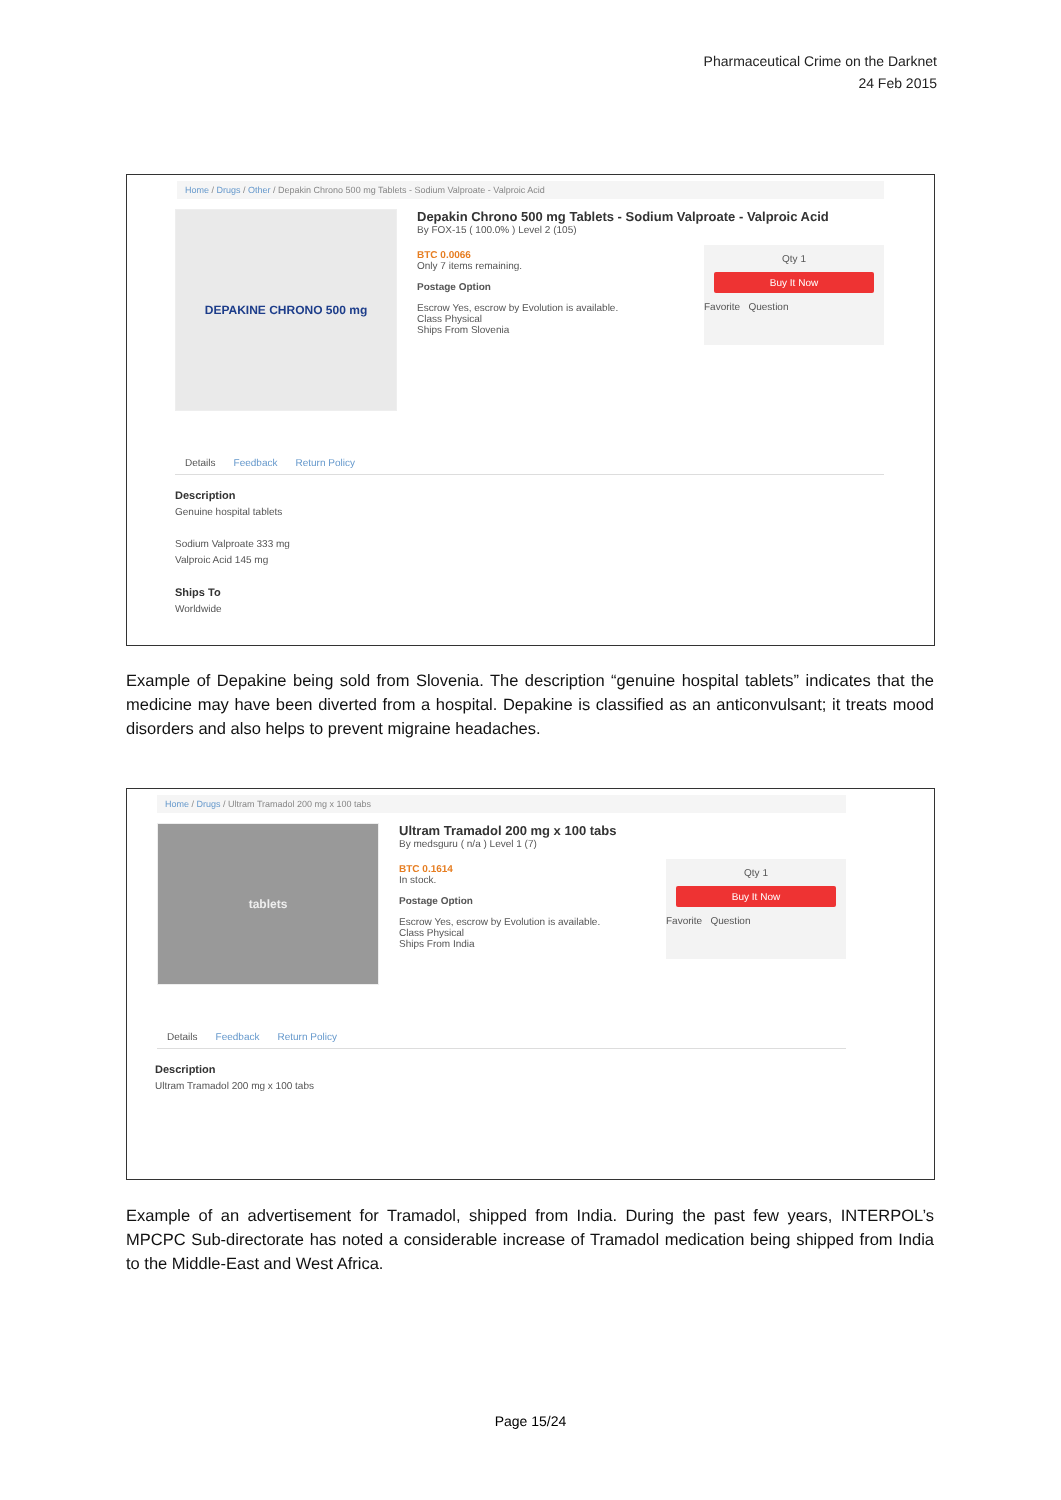Pharmaceutical Crime on the Darknet
24 Feb 2015
Home / Drugs / Other / Depakin Chrono 500 mg Tablets - Sodium Valproate - Valproic Acid
DEPAKINE CHRONO 500 mg
Depakin Chrono 500 mg Tablets - Sodium Valproate - Valproic Acid
By FOX-15 ( 100.0% ) Level 2 (105)
BTC 0.0066
Only 7 items remaining.
Postage Option
Escrow Yes, escrow by Evolution is available.
Class Physical
Ships From Slovenia
Qty 1
Buy It Now
Favorite Question
Details Feedback Return Policy
Description
Genuine hospital tablets
Sodium Valproate 333 mg
Valproic Acid 145 mg
Ships To
Worldwide
Example of Depakine being sold from Slovenia. The description “genuine hospital tablets” indicates that the medicine may have been diverted from a hospital. Depakine is classified as an anticonvulsant; it treats mood disorders and also helps to prevent migraine headaches.
Home / Drugs / Ultram Tramadol 200 mg x 100 tabs
tablets
Ultram Tramadol 200 mg x 100 tabs
By medsguru ( n/a ) Level 1 (7)
BTC 0.1614
In stock.
Postage Option
Escrow Yes, escrow by Evolution is available.
Class Physical
Ships From India
Qty 1
Buy It Now
Favorite Question
Details Feedback Return Policy
Description
Ultram Tramadol 200 mg x 100 tabs
Example of an advertisement for Tramadol, shipped from India. During the past few years, INTERPOL’s MPCPC Sub-directorate has noted a considerable increase of Tramadol medication being shipped from India to the Middle-East and West Africa.
Page 15/24